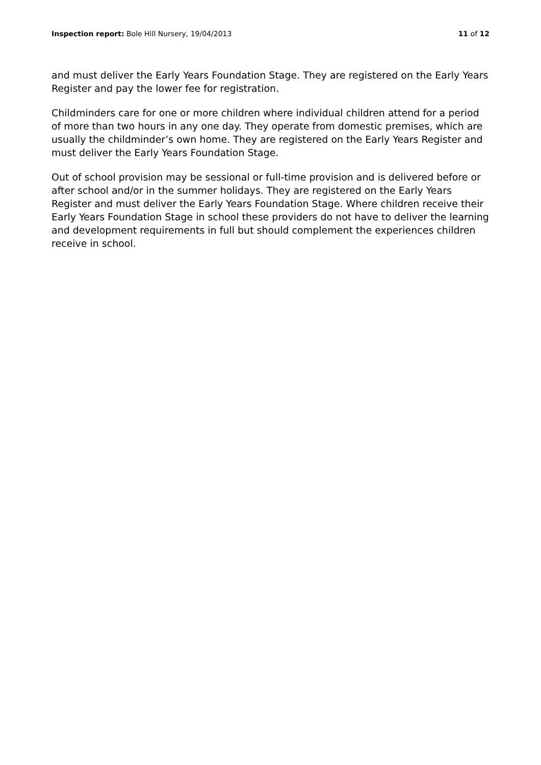Inspection report: Bole Hill Nursery, 19/04/2013 11 of 12
and must deliver the Early Years Foundation Stage. They are registered on the Early Years Register and pay the lower fee for registration.
Childminders care for one or more children where individual children attend for a period of more than two hours in any one day. They operate from domestic premises, which are usually the childminder’s own home. They are registered on the Early Years Register and must deliver the Early Years Foundation Stage.
Out of school provision may be sessional or full-time provision and is delivered before or after school and/or in the summer holidays. They are registered on the Early Years Register and must deliver the Early Years Foundation Stage. Where children receive their Early Years Foundation Stage in school these providers do not have to deliver the learning and development requirements in full but should complement the experiences children receive in school.